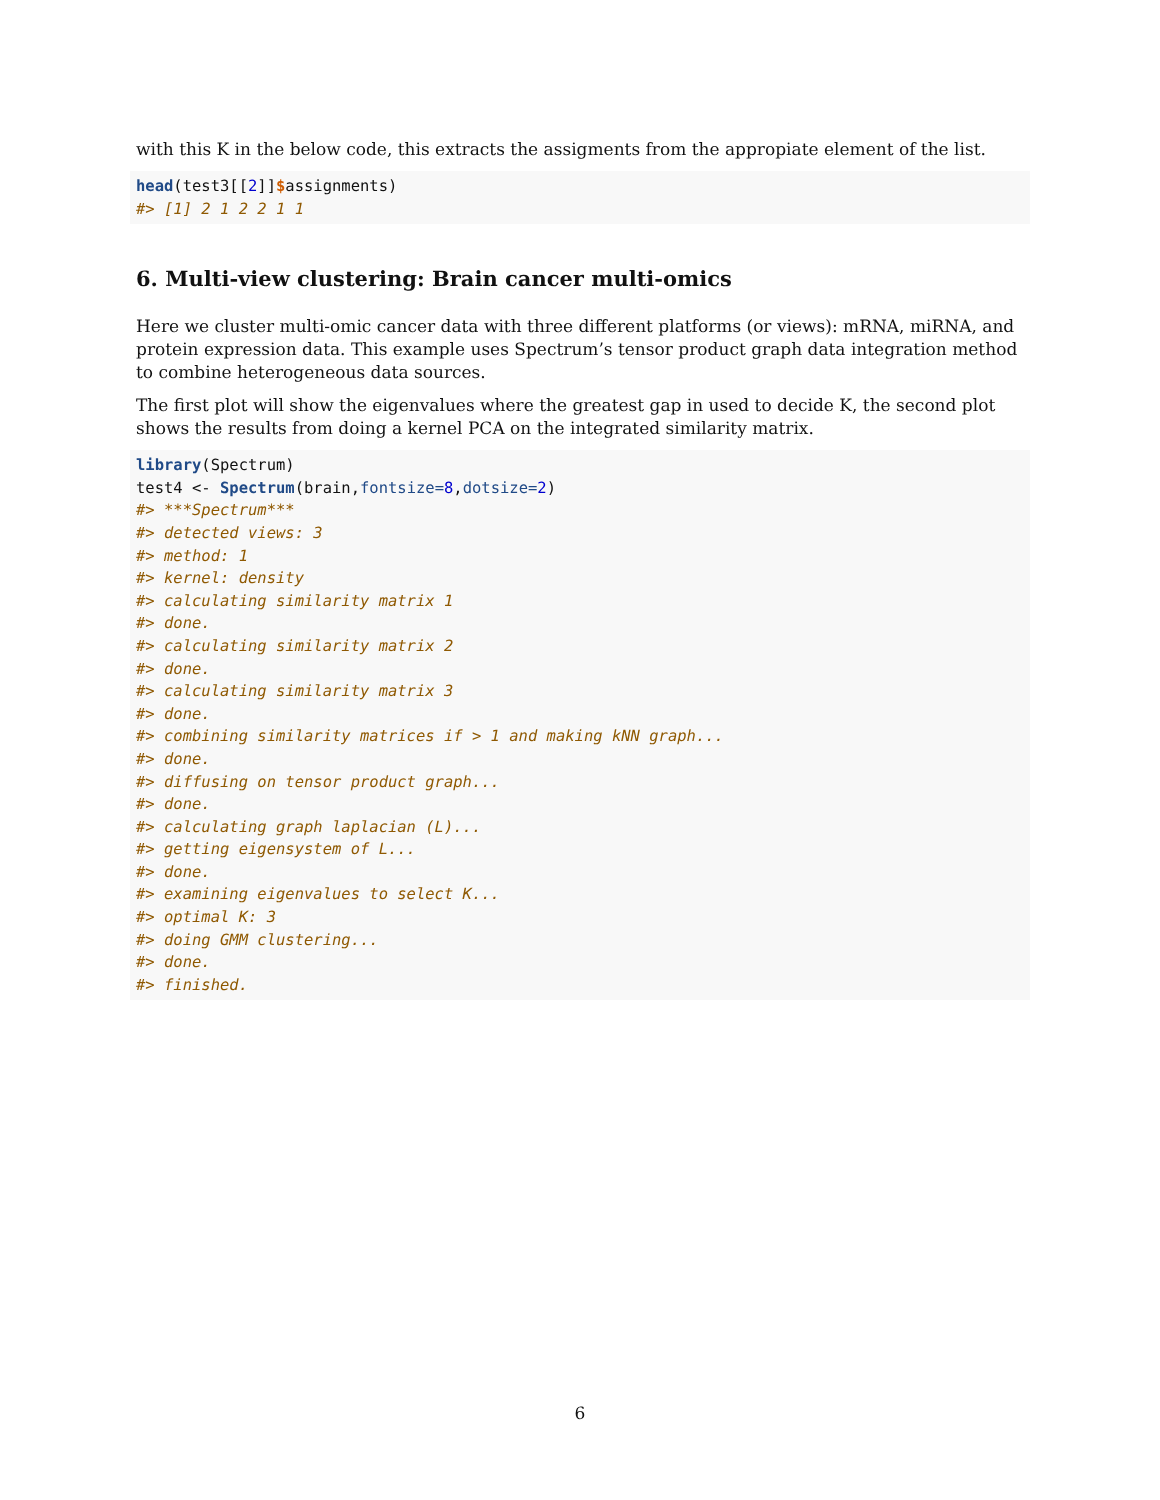with this K in the below code, this extracts the assigments from the appropiate element of the list.
head(test3[[2]]$assignments)
#> [1] 2 1 2 2 1 1
6. Multi-view clustering: Brain cancer multi-omics
Here we cluster multi-omic cancer data with three different platforms (or views): mRNA, miRNA, and protein expression data. This example uses Spectrum’s tensor product graph data integration method to combine heterogeneous data sources.
The first plot will show the eigenvalues where the greatest gap in used to decide K, the second plot shows the results from doing a kernel PCA on the integrated similarity matrix.
library(Spectrum)
test4 <- Spectrum(brain,fontsize=8,dotsize=2)
#> ***Spectrum***
#> detected views: 3
#> method: 1
#> kernel: density
#> calculating similarity matrix 1
#> done.
#> calculating similarity matrix 2
#> done.
#> calculating similarity matrix 3
#> done.
#> combining similarity matrices if > 1 and making kNN graph...
#> done.
#> diffusing on tensor product graph...
#> done.
#> calculating graph laplacian (L)...
#> getting eigensystem of L...
#> done.
#> examining eigenvalues to select K...
#> optimal K: 3
#> doing GMM clustering...
#> done.
#> finished.
6